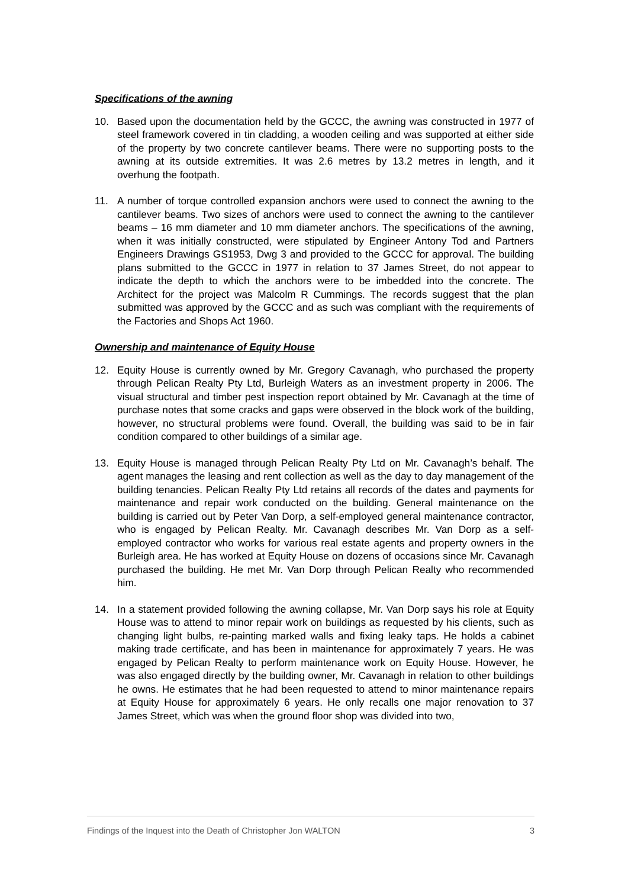Specifications of the awning
10. Based upon the documentation held by the GCCC, the awning was constructed in 1977 of steel framework covered in tin cladding, a wooden ceiling and was supported at either side of the property by two concrete cantilever beams. There were no supporting posts to the awning at its outside extremities. It was 2.6 metres by 13.2 metres in length, and it overhung the footpath.
11. A number of torque controlled expansion anchors were used to connect the awning to the cantilever beams. Two sizes of anchors were used to connect the awning to the cantilever beams – 16 mm diameter and 10 mm diameter anchors. The specifications of the awning, when it was initially constructed, were stipulated by Engineer Antony Tod and Partners Engineers Drawings GS1953, Dwg 3 and provided to the GCCC for approval. The building plans submitted to the GCCC in 1977 in relation to 37 James Street, do not appear to indicate the depth to which the anchors were to be imbedded into the concrete. The Architect for the project was Malcolm R Cummings. The records suggest that the plan submitted was approved by the GCCC and as such was compliant with the requirements of the Factories and Shops Act 1960.
Ownership and maintenance of Equity House
12. Equity House is currently owned by Mr. Gregory Cavanagh, who purchased the property through Pelican Realty Pty Ltd, Burleigh Waters as an investment property in 2006. The visual structural and timber pest inspection report obtained by Mr. Cavanagh at the time of purchase notes that some cracks and gaps were observed in the block work of the building, however, no structural problems were found. Overall, the building was said to be in fair condition compared to other buildings of a similar age.
13. Equity House is managed through Pelican Realty Pty Ltd on Mr. Cavanagh’s behalf. The agent manages the leasing and rent collection as well as the day to day management of the building tenancies. Pelican Realty Pty Ltd retains all records of the dates and payments for maintenance and repair work conducted on the building. General maintenance on the building is carried out by Peter Van Dorp, a self-employed general maintenance contractor, who is engaged by Pelican Realty. Mr. Cavanagh describes Mr. Van Dorp as a self-employed contractor who works for various real estate agents and property owners in the Burleigh area. He has worked at Equity House on dozens of occasions since Mr. Cavanagh purchased the building. He met Mr. Van Dorp through Pelican Realty who recommended him.
14. In a statement provided following the awning collapse, Mr. Van Dorp says his role at Equity House was to attend to minor repair work on buildings as requested by his clients, such as changing light bulbs, re-painting marked walls and fixing leaky taps. He holds a cabinet making trade certificate, and has been in maintenance for approximately 7 years. He was engaged by Pelican Realty to perform maintenance work on Equity House. However, he was also engaged directly by the building owner, Mr. Cavanagh in relation to other buildings he owns. He estimates that he had been requested to attend to minor maintenance repairs at Equity House for approximately 6 years. He only recalls one major renovation to 37 James Street, which was when the ground floor shop was divided into two,
Findings of the Inquest into the Death of Christopher Jon WALTON 3